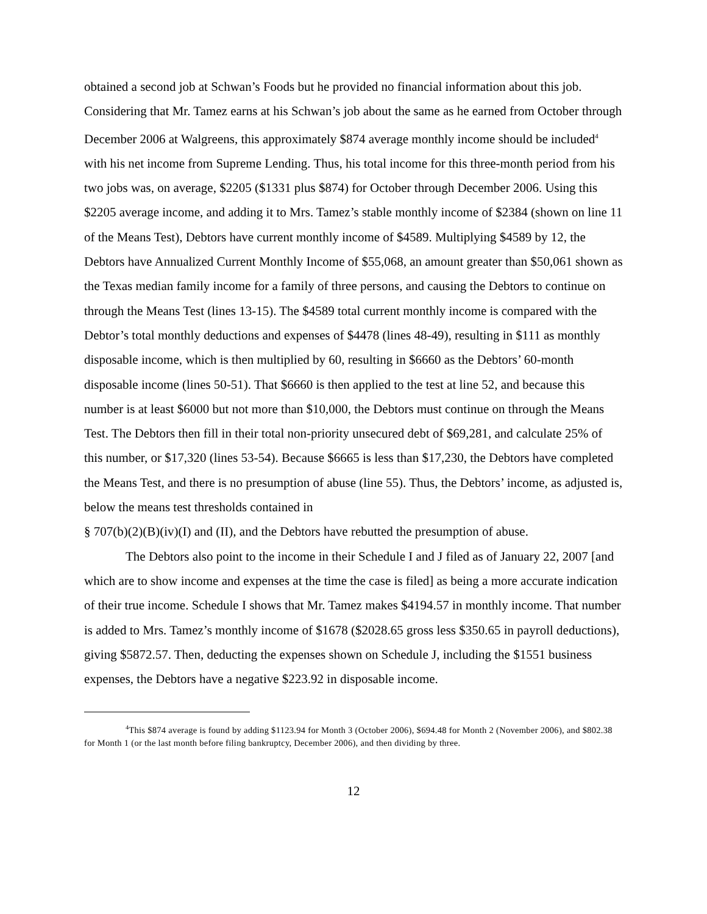obtained a second job at Schwan’s Foods but he provided no financial information about this job. Considering that Mr. Tamez earns at his Schwan’s job about the same as he earned from October through December 2006 at Walgreens, this approximately $874 average monthly income should be included<sup>4</sup> with his net income from Supreme Lending. Thus, his total income for this three-month period from his two jobs was, on average, $2205 ($1331 plus $874) for October through December 2006. Using this $2205 average income, and adding it to Mrs. Tamez’s stable monthly income of $2384 (shown on line 11 of the Means Test), Debtors have current monthly income of $4589. Multiplying $4589 by 12, the Debtors have Annualized Current Monthly Income of $55,068, an amount greater than $50,061 shown as the Texas median family income for a family of three persons, and causing the Debtors to continue on through the Means Test (lines 13-15). The $4589 total current monthly income is compared with the Debtor’s total monthly deductions and expenses of $4478 (lines 48-49), resulting in $111 as monthly disposable income, which is then multiplied by 60, resulting in $6660 as the Debtors’ 60-month disposable income (lines 50-51). That $6660 is then applied to the test at line 52, and because this number is at least $6000 but not more than $10,000, the Debtors must continue on through the Means Test. The Debtors then fill in their total non-priority unsecured debt of $69,281, and calculate 25% of this number, or $17,320 (lines 53-54). Because $6665 is less than $17,230, the Debtors have completed the Means Test, and there is no presumption of abuse (line 55). Thus, the Debtors’ income, as adjusted is, below the means test thresholds contained in
§ 707(b)(2)(B)(iv)(I) and (II), and the Debtors have rebutted the presumption of abuse.
The Debtors also point to the income in their Schedule I and J filed as of January 22, 2007 [and which are to show income and expenses at the time the case is filed] as being a more accurate indication of their true income. Schedule I shows that Mr. Tamez makes $4194.57 in monthly income. That number is added to Mrs. Tamez’s monthly income of $1678 ($2028.65 gross less $350.65 in payroll deductions), giving $5872.57. Then, deducting the expenses shown on Schedule J, including the $1551 business expenses, the Debtors have a negative $223.92 in disposable income.
<sup>4</sup> This $874 average is found by adding $1123.94 for Month 3 (October 2006), $694.48 for Month 2 (November 2006), and $802.38 for Month 1 (or the last month before filing bankruptcy, December 2006), and then dividing by three.
12